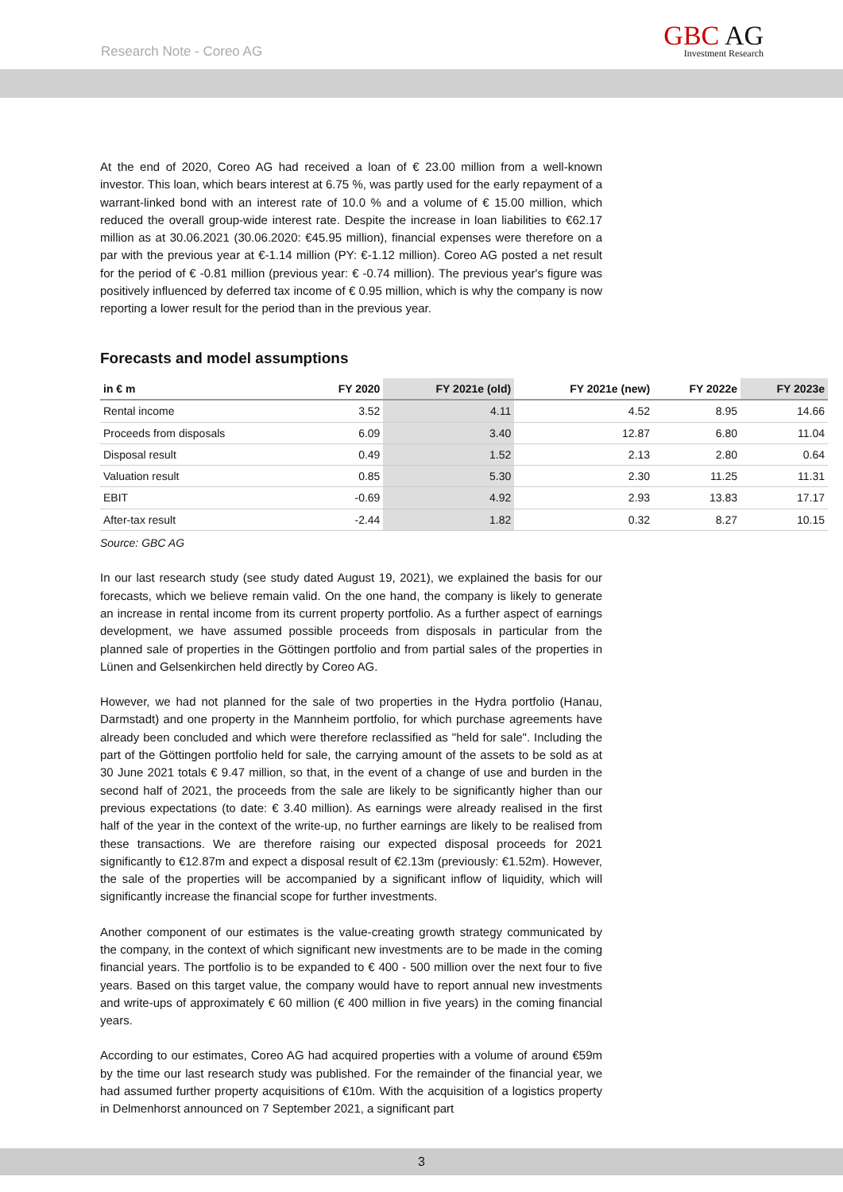Research Note - Coreo AG
GBC AG
Investment Research
At the end of 2020, Coreo AG had received a loan of € 23.00 million from a well-known investor. This loan, which bears interest at 6.75 %, was partly used for the early repayment of a warrant-linked bond with an interest rate of 10.0 % and a volume of € 15.00 million, which reduced the overall group-wide interest rate. Despite the increase in loan liabilities to €62.17 million as at 30.06.2021 (30.06.2020: €45.95 million), financial expenses were therefore on a par with the previous year at €-1.14 million (PY: €-1.12 million). Coreo AG posted a net result for the period of € -0.81 million (previous year: € -0.74 million). The previous year's figure was positively influenced by deferred tax income of € 0.95 million, which is why the company is now reporting a lower result for the period than in the previous year.
Forecasts and model assumptions
| in € m | FY 2020 | FY 2021e (old) | FY 2021e (new) | FY 2022e | FY 2023e |
| --- | --- | --- | --- | --- | --- |
| Rental income | 3.52 | 4.11 | 4.52 | 8.95 | 14.66 |
| Proceeds from disposals | 6.09 | 3.40 | 12.87 | 6.80 | 11.04 |
| Disposal result | 0.49 | 1.52 | 2.13 | 2.80 | 0.64 |
| Valuation result | 0.85 | 5.30 | 2.30 | 11.25 | 11.31 |
| EBIT | -0.69 | 4.92 | 2.93 | 13.83 | 17.17 |
| After-tax result | -2.44 | 1.82 | 0.32 | 8.27 | 10.15 |
Source: GBC AG
In our last research study (see study dated August 19, 2021), we explained the basis for our forecasts, which we believe remain valid. On the one hand, the company is likely to generate an increase in rental income from its current property portfolio. As a further aspect of earnings development, we have assumed possible proceeds from disposals in particular from the planned sale of properties in the Göttingen portfolio and from partial sales of the properties in Lünen and Gelsenkirchen held directly by Coreo AG.
However, we had not planned for the sale of two properties in the Hydra portfolio (Hanau, Darmstadt) and one property in the Mannheim portfolio, for which purchase agreements have already been concluded and which were therefore reclassified as "held for sale". Including the part of the Göttingen portfolio held for sale, the carrying amount of the assets to be sold as at 30 June 2021 totals € 9.47 million, so that, in the event of a change of use and burden in the second half of 2021, the proceeds from the sale are likely to be significantly higher than our previous expectations (to date: € 3.40 million). As earnings were already realised in the first half of the year in the context of the write-up, no further earnings are likely to be realised from these transactions. We are therefore raising our expected disposal proceeds for 2021 significantly to €12.87m and expect a disposal result of €2.13m (previously: €1.52m). However, the sale of the properties will be accompanied by a significant inflow of liquidity, which will significantly increase the financial scope for further investments.
Another component of our estimates is the value-creating growth strategy communicated by the company, in the context of which significant new investments are to be made in the coming financial years. The portfolio is to be expanded to € 400 - 500 million over the next four to five years. Based on this target value, the company would have to report annual new investments and write-ups of approximately € 60 million (€ 400 million in five years) in the coming financial years.
According to our estimates, Coreo AG had acquired properties with a volume of around €59m by the time our last research study was published. For the remainder of the financial year, we had assumed further property acquisitions of €10m. With the acquisition of a logistics property in Delmenhorst announced on 7 September 2021, a significant part
3